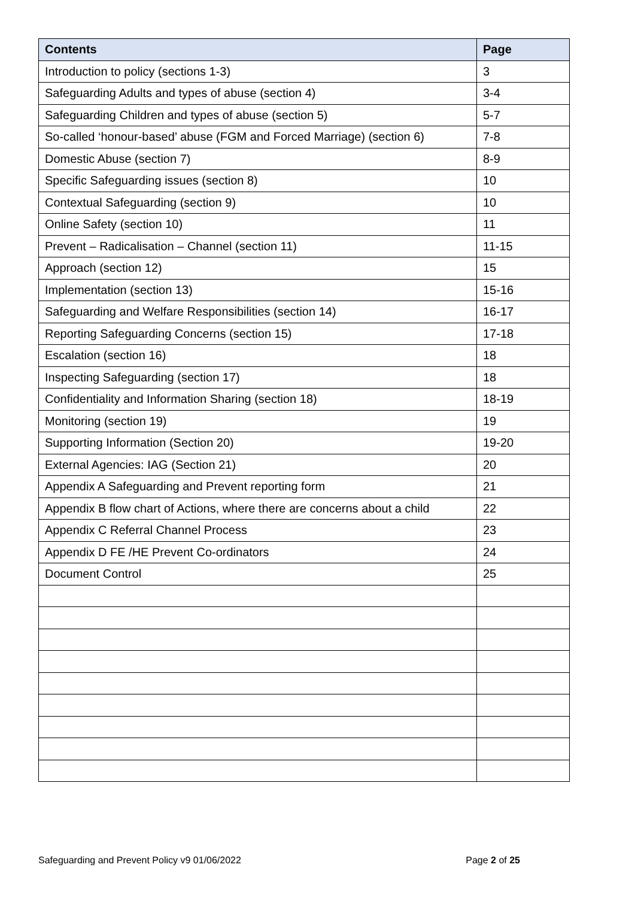| Contents | Page |
| --- | --- |
| Introduction to policy (sections 1-3) | 3 |
| Safeguarding Adults and types of abuse (section 4) | 3-4 |
| Safeguarding Children and types of abuse (section 5) | 5-7 |
| So-called ‘honour-based’ abuse (FGM and Forced Marriage) (section 6) | 7-8 |
| Domestic Abuse (section 7) | 8-9 |
| Specific Safeguarding issues (section 8) | 10 |
| Contextual Safeguarding (section 9) | 10 |
| Online Safety (section 10) | 11 |
| Prevent – Radicalisation – Channel (section 11) | 11-15 |
| Approach (section 12) | 15 |
| Implementation (section 13) | 15-16 |
| Safeguarding and Welfare Responsibilities (section 14) | 16-17 |
| Reporting Safeguarding Concerns (section 15) | 17-18 |
| Escalation (section 16) | 18 |
| Inspecting Safeguarding (section 17) | 18 |
| Confidentiality and Information Sharing (section 18) | 18-19 |
| Monitoring (section 19) | 19 |
| Supporting Information (Section 20) | 19-20 |
| External Agencies: IAG (Section 21) | 20 |
| Appendix A Safeguarding and Prevent reporting form | 21 |
| Appendix B flow chart of Actions, where there are concerns about a child | 22 |
| Appendix C Referral Channel Process | 23 |
| Appendix D FE /HE Prevent Co-ordinators | 24 |
| Document Control | 25 |
Safeguarding and Prevent Policy v9 01/06/2022 Page 2 of 25